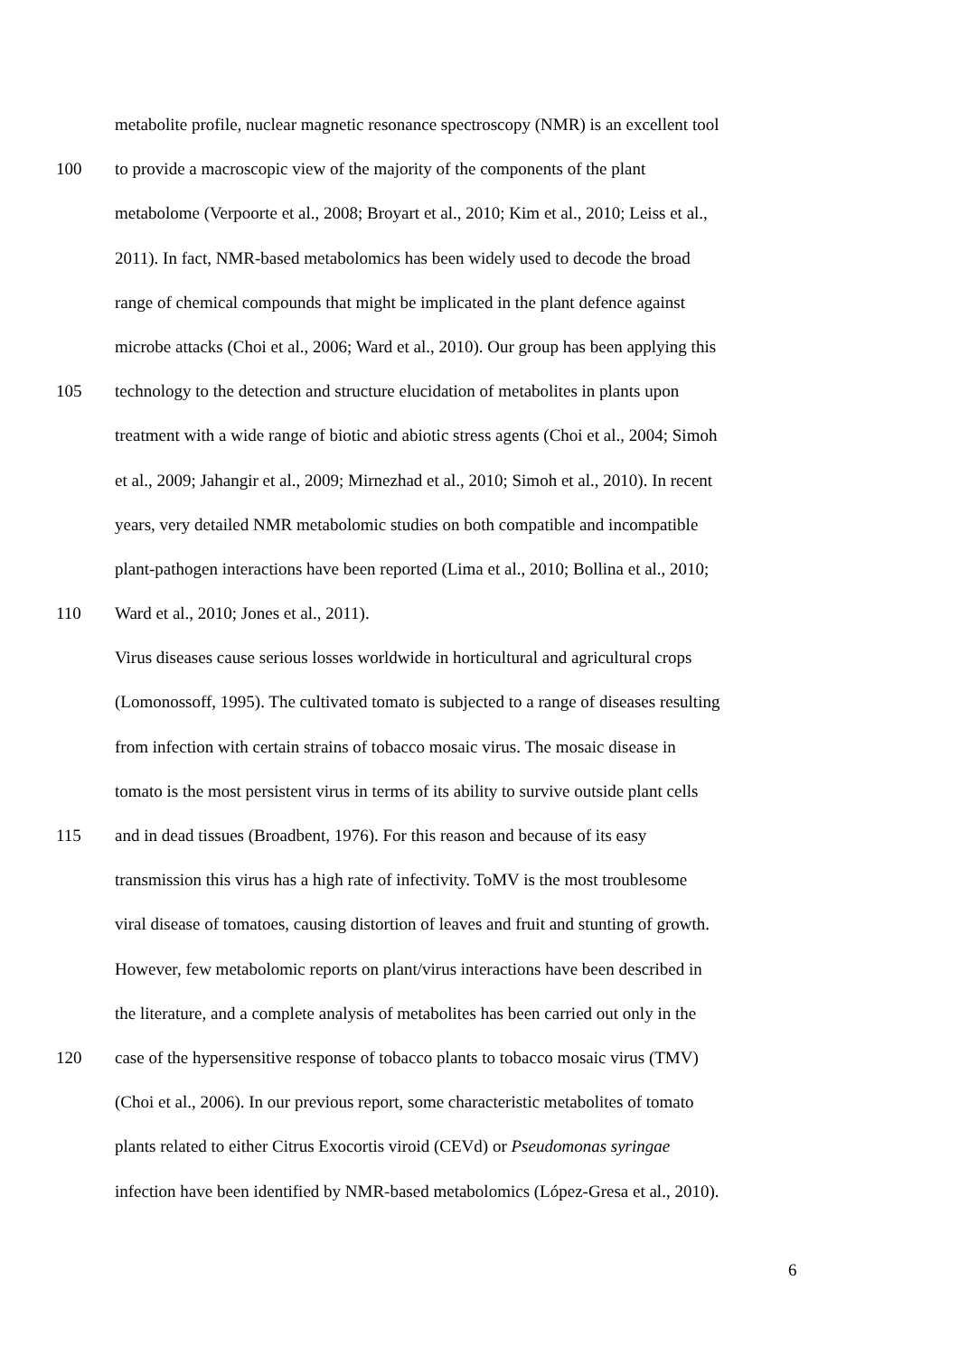metabolite profile, nuclear magnetic resonance spectroscopy (NMR) is an excellent tool
100 to provide a macroscopic view of the majority of the components of the plant
metabolome (Verpoorte et al., 2008; Broyart et al., 2010; Kim et al., 2010; Leiss et al.,
2011). In fact, NMR-based metabolomics has been widely used to decode the broad
range of chemical compounds that might be implicated in the plant defence against
microbe attacks (Choi et al., 2006; Ward et al., 2010). Our group has been applying this
105 technology to the detection and structure elucidation of metabolites in plants upon
treatment with a wide range of biotic and abiotic stress agents (Choi et al., 2004; Simoh
et al., 2009; Jahangir et al., 2009; Mirnezhad et al., 2010; Simoh et al., 2010). In recent
years, very detailed NMR metabolomic studies on both compatible and incompatible
plant-pathogen interactions have been reported (Lima et al., 2010; Bollina et al., 2010;
110 Ward et al., 2010; Jones et al., 2011).
Virus diseases cause serious losses worldwide in horticultural and agricultural crops
(Lomonossoff, 1995). The cultivated tomato is subjected to a range of diseases resulting
from infection with certain strains of tobacco mosaic virus. The mosaic disease in
tomato is the most persistent virus in terms of its ability to survive outside plant cells
115 and in dead tissues (Broadbent, 1976). For this reason and because of its easy
transmission this virus has a high rate of infectivity. ToMV is the most troublesome
viral disease of tomatoes, causing distortion of leaves and fruit and stunting of growth.
However, few metabolomic reports on plant/virus interactions have been described in
the literature, and a complete analysis of metabolites has been carried out only in the
120 case of the hypersensitive response of tobacco plants to tobacco mosaic virus (TMV)
(Choi et al., 2006). In our previous report, some characteristic metabolites of tomato
plants related to either Citrus Exocortis viroid (CEVd) or Pseudomonas syringae
infection have been identified by NMR-based metabolomics (López-Gresa et al., 2010).
6